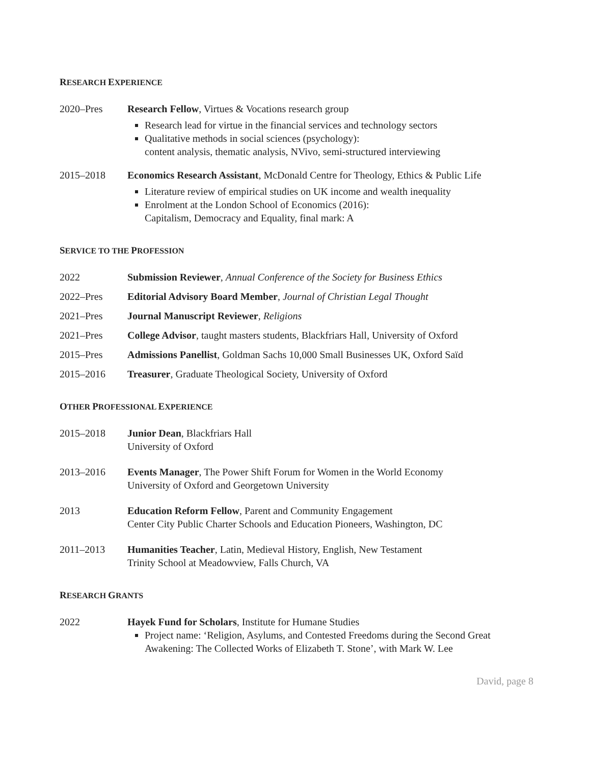RESEARCH EXPERIENCE
2020–Pres Research Fellow, Virtues & Vocations research group
Research lead for virtue in the financial services and technology sectors
Qualitative methods in social sciences (psychology):
content analysis, thematic analysis, NVivo, semi-structured interviewing
2015–2018 Economics Research Assistant, McDonald Centre for Theology, Ethics & Public Life
Literature review of empirical studies on UK income and wealth inequality
Enrolment at the London School of Economics (2016):
Capitalism, Democracy and Equality, final mark: A
SERVICE TO THE PROFESSION
2022 Submission Reviewer, Annual Conference of the Society for Business Ethics
2022–Pres Editorial Advisory Board Member, Journal of Christian Legal Thought
2021–Pres Journal Manuscript Reviewer, Religions
2021–Pres College Advisor, taught masters students, Blackfriars Hall, University of Oxford
2015–Pres Admissions Panellist, Goldman Sachs 10,000 Small Businesses UK, Oxford Saïd
2015–2016 Treasurer, Graduate Theological Society, University of Oxford
OTHER PROFESSIONAL EXPERIENCE
2015–2018 Junior Dean, Blackfriars Hall
University of Oxford
2013–2016 Events Manager, The Power Shift Forum for Women in the World Economy
University of Oxford and Georgetown University
2013 Education Reform Fellow, Parent and Community Engagement
Center City Public Charter Schools and Education Pioneers, Washington, DC
2011–2013 Humanities Teacher, Latin, Medieval History, English, New Testament
Trinity School at Meadowview, Falls Church, VA
RESEARCH GRANTS
2022 Hayek Fund for Scholars, Institute for Humane Studies
Project name: ‘Religion, Asylums, and Contested Freedoms during the Second Great Awakening: The Collected Works of Elizabeth T. Stone’, with Mark W. Lee
David, page 8